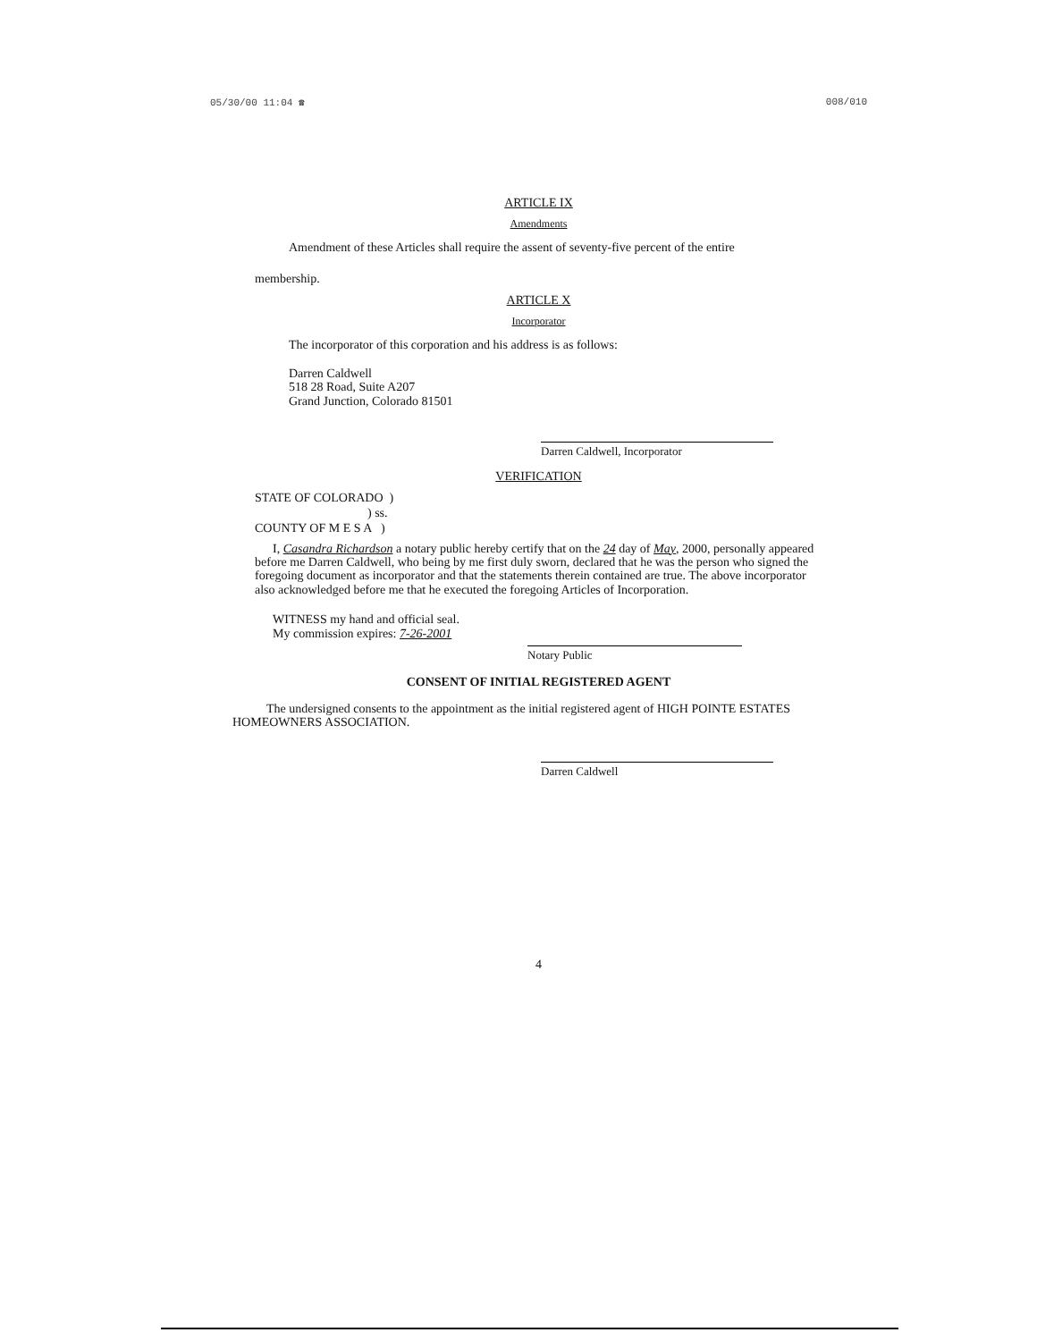05/30/00 11:04 ☎ 008/010
ARTICLE IX
Amendments
Amendment of these Articles shall require the assent of seventy-five percent of the entire
membership.
ARTICLE X
Incorporator
The incorporator of this corporation and his address is as follows:
Darren Caldwell
518 28 Road, Suite A207
Grand Junction, Colorado 81501
Darren Caldwell, Incorporator
VERIFICATION
STATE OF COLORADO )
) ss.
COUNTY OF M E S A )
I, Casandra Richardson a notary public hereby certify that on the 24 day of May, 2000, personally appeared before me Darren Caldwell, who being by me first duly sworn, declared that he was the person who signed the foregoing document as incorporator and that the statements therein contained are true. The above incorporator also acknowledged before me that he executed the foregoing Articles of Incorporation.
WITNESS my hand and official seal.
My commission expires: 7-26-2001
Notary Public
CONSENT OF INITIAL REGISTERED AGENT
The undersigned consents to the appointment as the initial registered agent of HIGH POINTE ESTATES HOMEOWNERS ASSOCIATION.
Darren Caldwell
4